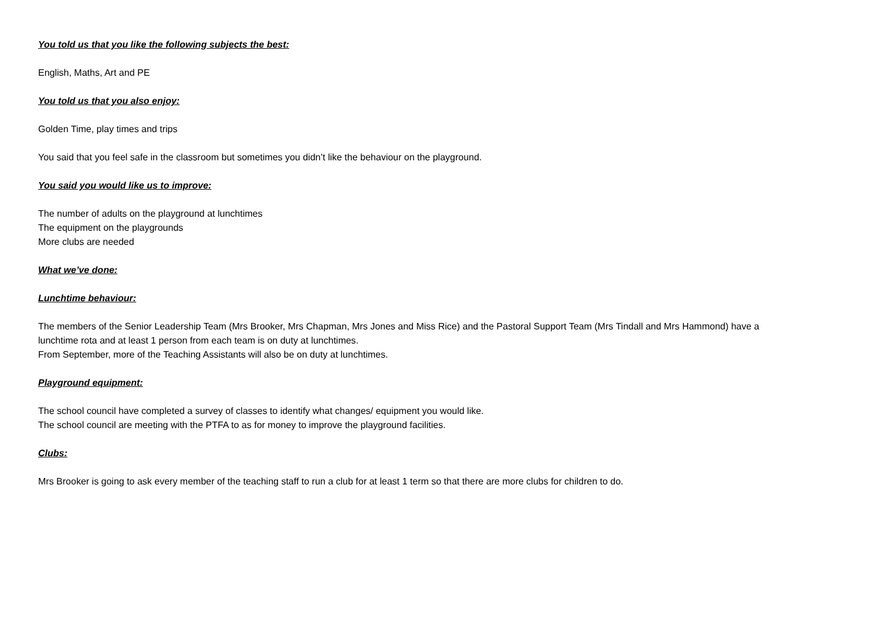You told us that you like the following subjects the best:
English, Maths, Art and PE
You told us that you also enjoy:
Golden Time, play times and trips
You said that you feel safe in the classroom but sometimes you didn’t like the behaviour on the playground.
You said you would like us to improve:
The number of adults on the playground at lunchtimes
The equipment on the playgrounds
More clubs are needed
What we’ve done:
Lunchtime behaviour:
The members of the Senior Leadership Team (Mrs Brooker, Mrs Chapman, Mrs Jones and Miss Rice) and the Pastoral Support Team (Mrs Tindall and Mrs Hammond) have a lunchtime rota and at least 1 person from each team is on duty at lunchtimes.
From September, more of the Teaching Assistants will also be on duty at lunchtimes.
Playground equipment:
The school council have completed a survey of classes to identify what changes/ equipment you would like.
The school council are meeting with the PTFA to as for money to improve the playground facilities.
Clubs:
Mrs Brooker is going to ask every member of the teaching staff to run a club for at least 1 term so that there are more clubs for children to do.